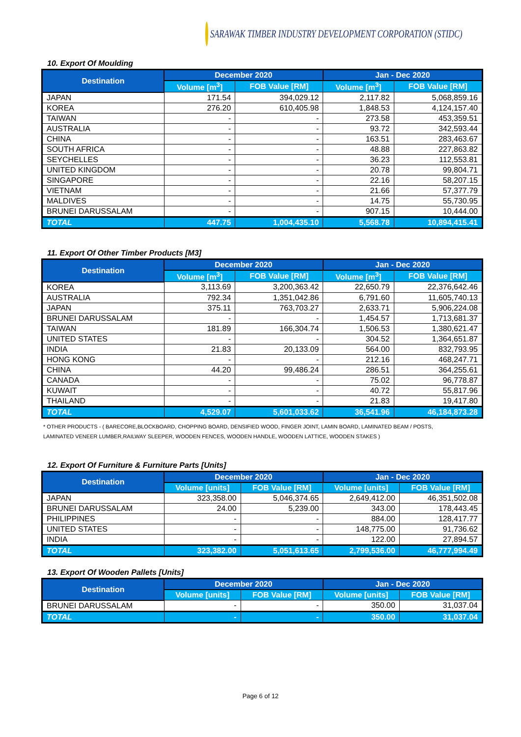SARAWAK TIMBER INDUSTRY DEVELOPMENT CORPORATION (STIDC)
10. Export Of Moulding
| Destination | December 2020 | | Jan - Dec 2020 | |
| --- | --- | --- | --- | --- |
| | Volume [m<sup>3</sup>] | FOB Value [RM] | Volume [m<sup>3</sup>] | FOB Value [RM] |
| JAPAN | 171.54 | 394,029.12 | 2,117.82 | 5,068,859.16 |
| KOREA | 276.20 | 610,405.98 | 1,848.53 | 4,124,157.40 |
| TAIWAN | - | - | 273.58 | 453,359.51 |
| AUSTRALIA | - | - | 93.72 | 342,593.44 |
| CHINA | - | - | 163.51 | 283,463.67 |
| SOUTH AFRICA | - | - | 48.88 | 227,863.82 |
| SEYCHELLES | - | - | 36.23 | 112,553.81 |
| UNITED KINGDOM | - | - | 20.78 | 99,804.71 |
| SINGAPORE | - | - | 22.16 | 58,207.15 |
| VIETNAM | - | - | 21.66 | 57,377.79 |
| MALDIVES | - | - | 14.75 | 55,730.95 |
| BRUNEI DARUSSALAM | - | - | 907.15 | 10,444.00 |
| TOTAL | 447.75 | 1,004,435.10 | 5,568.78 | 10,894,415.41 |
11. Export Of Other Timber Products [M3]
| Destination | December 2020 | | Jan - Dec 2020 | |
| --- | --- | --- | --- | --- |
| | Volume [m<sup>3</sup>] | FOB Value [RM] | Volume [m<sup>3</sup>] | FOB Value [RM] |
| KOREA | 3,113.69 | 3,200,363.42 | 22,650.79 | 22,376,642.46 |
| AUSTRALIA | 792.34 | 1,351,042.86 | 6,791.60 | 11,605,740.13 |
| JAPAN | 375.11 | 763,703.27 | 2,633.71 | 5,906,224.08 |
| BRUNEI DARUSSALAM | - | - | 1,454.57 | 1,713,681.37 |
| TAIWAN | 181.89 | 166,304.74 | 1,506.53 | 1,380,621.47 |
| UNITED STATES | - | - | 304.52 | 1,364,651.87 |
| INDIA | 21.83 | 20,133.09 | 564.00 | 832,793.95 |
| HONG KONG | - | - | 212.16 | 468,247.71 |
| CHINA | 44.20 | 99,486.24 | 286.51 | 364,255.61 |
| CANADA | - | - | 75.02 | 96,778.87 |
| KUWAIT | - | - | 40.72 | 55,817.96 |
| THAILAND | - | - | 21.83 | 19,417.80 |
| TOTAL | 4,529.07 | 5,601,033.62 | 36,541.96 | 46,184,873.28 |
* OTHER PRODUCTS - ( BARECORE,BLOCKBOARD, CHOPPING BOARD, DENSIFIED WOOD, FINGER JOINT, LAMIN BOARD, LAMINATED BEAM / POSTS,
LAMINATED VENEER LUMBER,RAILWAY SLEEPER, WOODEN FENCES, WOODEN HANDLE, WOODEN LATTICE, WOODEN STAKES )
12. Export Of Furniture & Furniture Parts [Units]
| Destination | December 2020 | | Jan - Dec 2020 | |
| --- | --- | --- | --- | --- |
| | Volume [units] | FOB Value [RM] | Volume [units] | FOB Value [RM] |
| JAPAN | 323,358.00 | 5,046,374.65 | 2,649,412.00 | 46,351,502.08 |
| BRUNEI DARUSSALAM | 24.00 | 5,239.00 | 343.00 | 178,443.45 |
| PHILIPPINES | - | - | 884.00 | 128,417.77 |
| UNITED STATES | - | - | 148,775.00 | 91,736.62 |
| INDIA | - | - | 122.00 | 27,894.57 |
| TOTAL | 323,382.00 | 5,051,613.65 | 2,799,536.00 | 46,777,994.49 |
13. Export Of Wooden Pallets [Units]
| Destination | December 2020 | | Jan - Dec 2020 | |
| --- | --- | --- | --- | --- |
| | Volume [units] | FOB Value [RM] | Volume [units] | FOB Value [RM] |
| BRUNEI DARUSSALAM | - | - | 350.00 | 31,037.04 |
| TOTAL | - | - | 350.00 | 31,037.04 |
Page 6 of 12